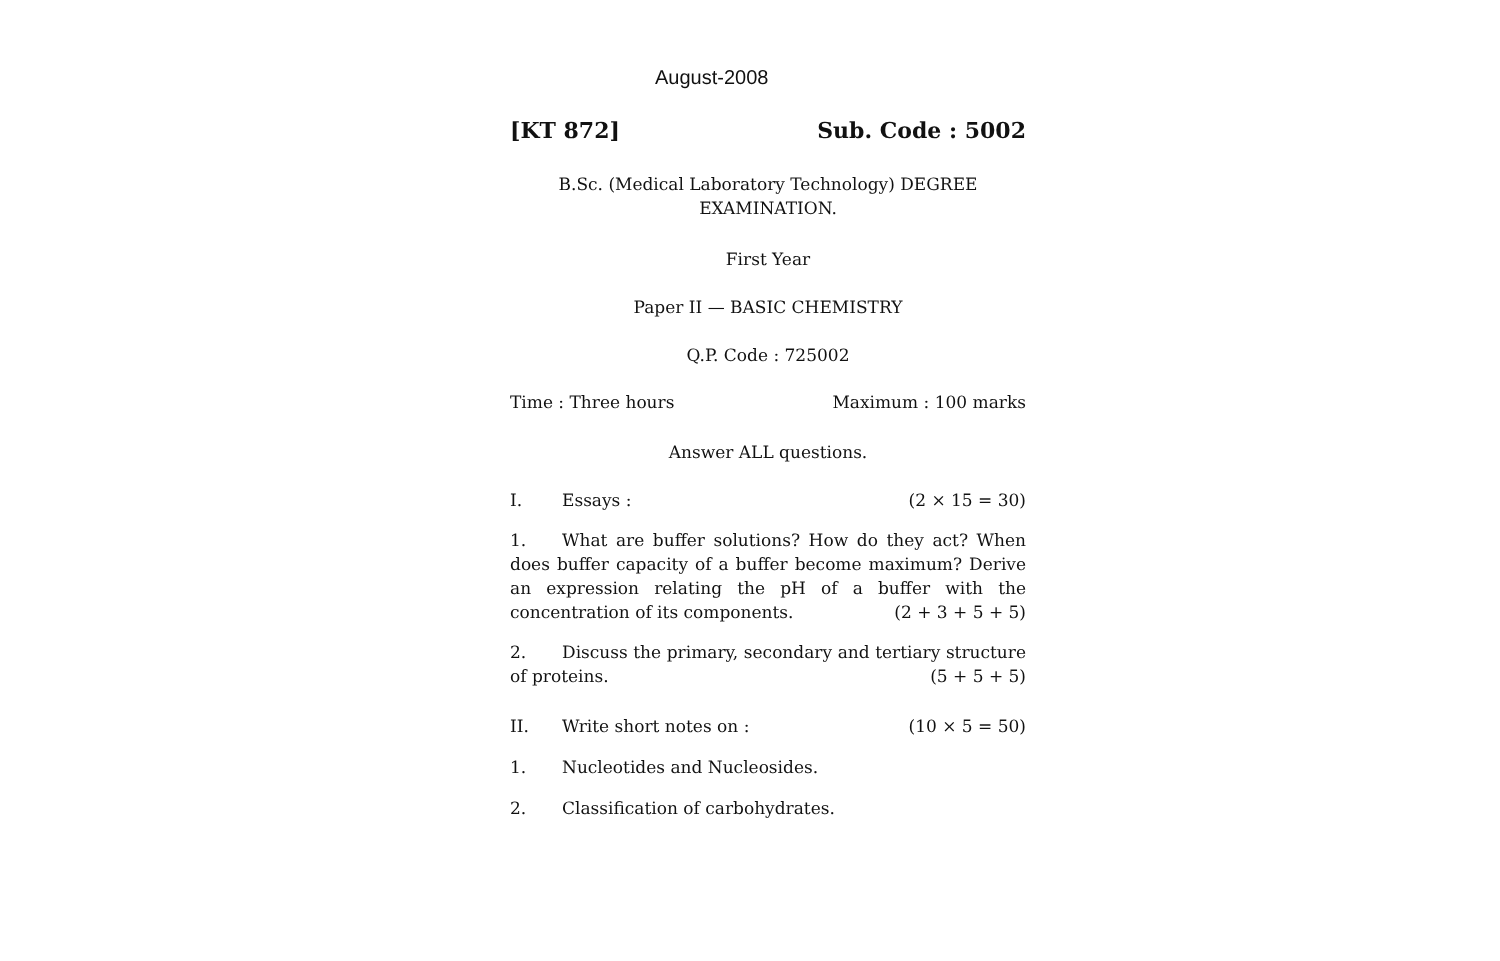August-2008
[KT 872] Sub. Code : 5002
B.Sc. (Medical Laboratory Technology) DEGREE
EXAMINATION.
First Year
Paper II — BASIC CHEMISTRY
Q.P. Code : 725002
Time : Three hours Maximum : 100 marks
Answer ALL questions.
I. Essays : (2 × 15 = 30)
1. What are buffer solutions? How do they act? When does buffer capacity of a buffer become maximum? Derive an expression relating the pH of a buffer with the concentration of its components. (2 + 3 + 5 + 5)
2. Discuss the primary, secondary and tertiary structure of proteins. (5 + 5 + 5)
II. Write short notes on : (10 × 5 = 50)
1. Nucleotides and Nucleosides.
2. Classification of carbohydrates.